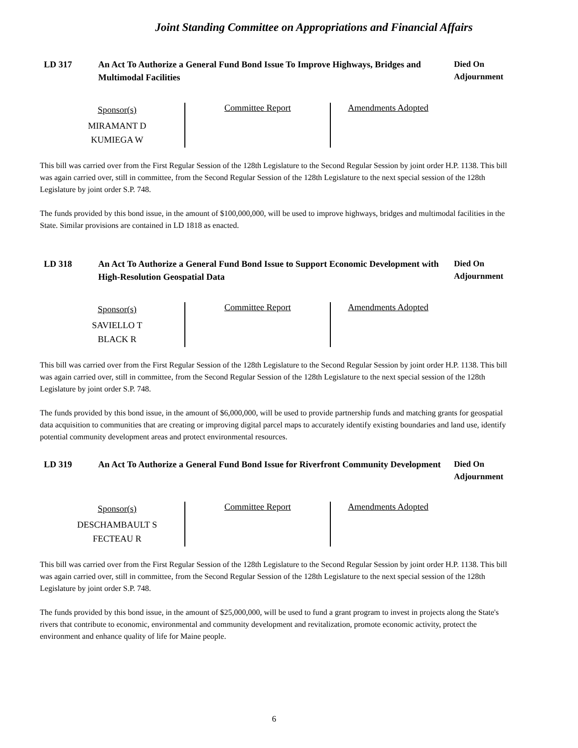Joint Standing Committee on Appropriations and Financial Affairs
LD 317 An Act To Authorize a General Fund Bond Issue To Improve Highways, Bridges and Multimodal Facilities
Died On Adjournment
Sponsor(s)
MIRAMANT D
KUMIEGA W
Committee Report Amendments Adopted
This bill was carried over from the First Regular Session of the 128th Legislature to the Second Regular Session by joint order H.P. 1138. This bill was again carried over, still in committee, from the Second Regular Session of the 128th Legislature to the next special session of the 128th Legislature by joint order S.P. 748.
The funds provided by this bond issue, in the amount of $100,000,000, will be used to improve highways, bridges and multimodal facilities in the State. Similar provisions are contained in LD 1818 as enacted.
LD 318 An Act To Authorize a General Fund Bond Issue to Support Economic Development with High-Resolution Geospatial Data
Died On Adjournment
Sponsor(s)
SAVIELLO T
BLACK R
Committee Report Amendments Adopted
This bill was carried over from the First Regular Session of the 128th Legislature to the Second Regular Session by joint order H.P. 1138. This bill was again carried over, still in committee, from the Second Regular Session of the 128th Legislature to the next special session of the 128th Legislature by joint order S.P. 748.
The funds provided by this bond issue, in the amount of $6,000,000, will be used to provide partnership funds and matching grants for geospatial data acquisition to communities that are creating or improving digital parcel maps to accurately identify existing boundaries and land use, identify potential community development areas and protect environmental resources.
LD 319 An Act To Authorize a General Fund Bond Issue for Riverfront Community Development
Died On Adjournment
Sponsor(s)
DESCHAMBAULT S
FECTEAU R
Committee Report Amendments Adopted
This bill was carried over from the First Regular Session of the 128th Legislature to the Second Regular Session by joint order H.P. 1138. This bill was again carried over, still in committee, from the Second Regular Session of the 128th Legislature to the next special session of the 128th Legislature by joint order S.P. 748.
The funds provided by this bond issue, in the amount of $25,000,000, will be used to fund a grant program to invest in projects along the State's rivers that contribute to economic, environmental and community development and revitalization, promote economic activity, protect the environment and enhance quality of life for Maine people.
6